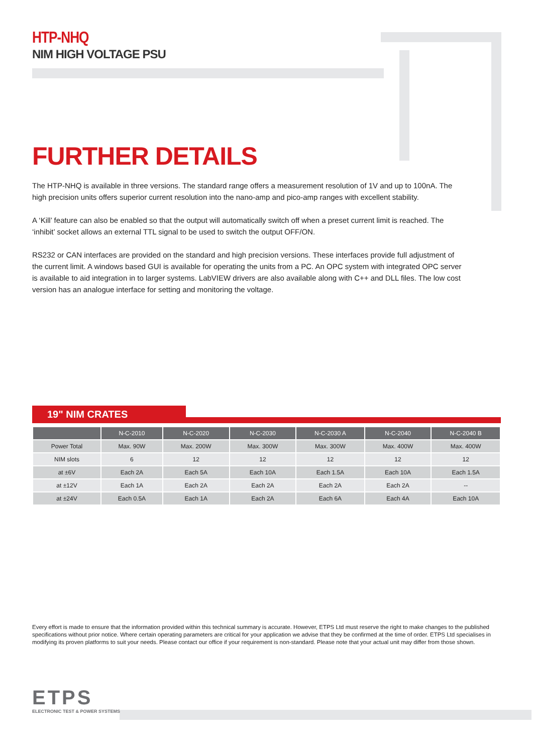HTP-NHQ
NIM HIGH VOLTAGE PSU
FURTHER DETAILS
The HTP-NHQ is available in three versions. The standard range offers a measurement resolution of 1V and up to 100nA. The high precision units offers superior current resolution into the nano-amp and pico-amp ranges with excellent stability.
A ‘Kill’ feature can also be enabled so that the output will automatically switch off when a preset current limit is reached. The ‘inhibit’ socket allows an external TTL signal to be used to switch the output OFF/ON.
RS232 or CAN interfaces are provided on the standard and high precision versions. These interfaces provide full adjustment of the current limit. A windows based GUI is available for operating the units from a PC. An OPC system with integrated OPC server is available to aid integration in to larger systems. LabVIEW drivers are also available along with C++ and DLL files. The low cost version has an analogue interface for setting and monitoring the voltage.
19" NIM CRATES
| | N-C-2010 | N-C-2020 | N-C-2030 | N-C-2030 A | N-C-2040 | N-C-2040 B |
| --- | --- | --- | --- | --- | --- | --- |
| Power Total | Max. 90W | Max. 200W | Max. 300W | Max. 300W | Max. 400W | Max. 400W |
| NIM slots | 6 | 12 | 12 | 12 | 12 | 12 |
| at ±6V | Each 2A | Each 5A | Each 10A | Each 1.5A | Each 10A | Each 1.5A |
| at ±12V | Each 1A | Each 2A | Each 2A | Each 2A | Each 2A | -- |
| at ±24V | Each 0.5A | Each 1A | Each 2A | Each 6A | Each 4A | Each 10A |
Every effort is made to ensure that the information provided within this technical summary is accurate. However, ETPS Ltd must reserve the right to make changes to the published specifications without prior notice. Where certain operating parameters are critical for your application we advise that they be confirmed at the time of order. ETPS Ltd specialises in modifying its proven platforms to suit your needs. Please contact our office if your requirement is non-standard. Please note that your actual unit may differ from those shown.
ETPS
ELECTRONIC TEST & POWER SYSTEMS